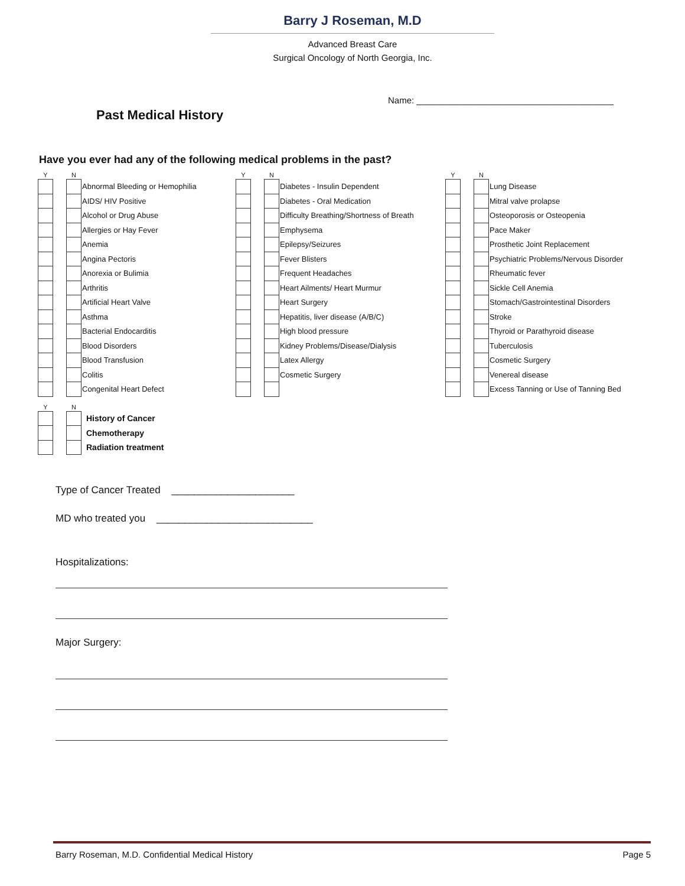Barry J Roseman, M.D
Advanced Breast Care
Surgical Oncology of North Georgia, Inc.
Name: ________________________________________
Past Medical History
Have you ever had any of the following medical problems in the past?
| Y | | N | |
| --- | --- | --- | --- |
| | | | Abnormal Bleeding or Hemophilia |
| | | | AIDS/ HIV Positive |
| | | | Alcohol or Drug Abuse |
| | | | Allergies or Hay Fever |
| | | | Anemia |
| | | | Angina Pectoris |
| | | | Anorexia or Bulimia |
| | | | Arthritis |
| | | | Artificial Heart Valve |
| | | | Asthma |
| | | | Bacterial Endocarditis |
| | | | Blood Disorders |
| | | | Blood Transfusion |
| | | | Colitis |
| | | | Congenital Heart Defect |
| Y | | N | |
| --- | --- | --- | --- |
| | | | Diabetes - Insulin Dependent |
| | | | Diabetes - Oral Medication |
| | | | Difficulty Breathing/Shortness of Breath |
| | | | Emphysema |
| | | | Epilepsy/Seizures |
| | | | Fever Blisters |
| | | | Frequent Headaches |
| | | | Heart Ailments/ Heart Murmur |
| | | | Heart Surgery |
| | | | Hepatitis, liver disease (A/B/C) |
| | | | High blood pressure |
| | | | Kidney Problems/Disease/Dialysis |
| | | | Latex Allergy |
| | | | Cosmetic Surgery |
| Y | | N | |
| --- | --- | --- | --- |
| | | | Lung Disease |
| | | | Mitral valve prolapse |
| | | | Osteoporosis or Osteopenia |
| | | | Pace Maker |
| | | | Prosthetic Joint Replacement |
| | | | Psychiatric Problems/Nervous Disorder |
| | | | Rheumatic fever |
| | | | Sickle Cell Anemia |
| | | | Stomach/Gastrointestinal Disorders |
| | | | Stroke |
| | | | Thyroid or Parathyroid disease |
| | | | Tuberculosis |
| | | | Cosmetic Surgery |
| | | | Venereal disease |
| | | | Excess Tanning or Use of Tanning Bed |
| Y | | N | |
| --- | --- | --- | --- |
| | | | History of Cancer |
| | | | Chemotherapy |
| | | | Radiation treatment |
Type of Cancer Treated ______________________
MD who treated you ____________________________
Hospitalizations:
Major Surgery:
Barry Roseman, M.D. Confidential Medical History Page 5